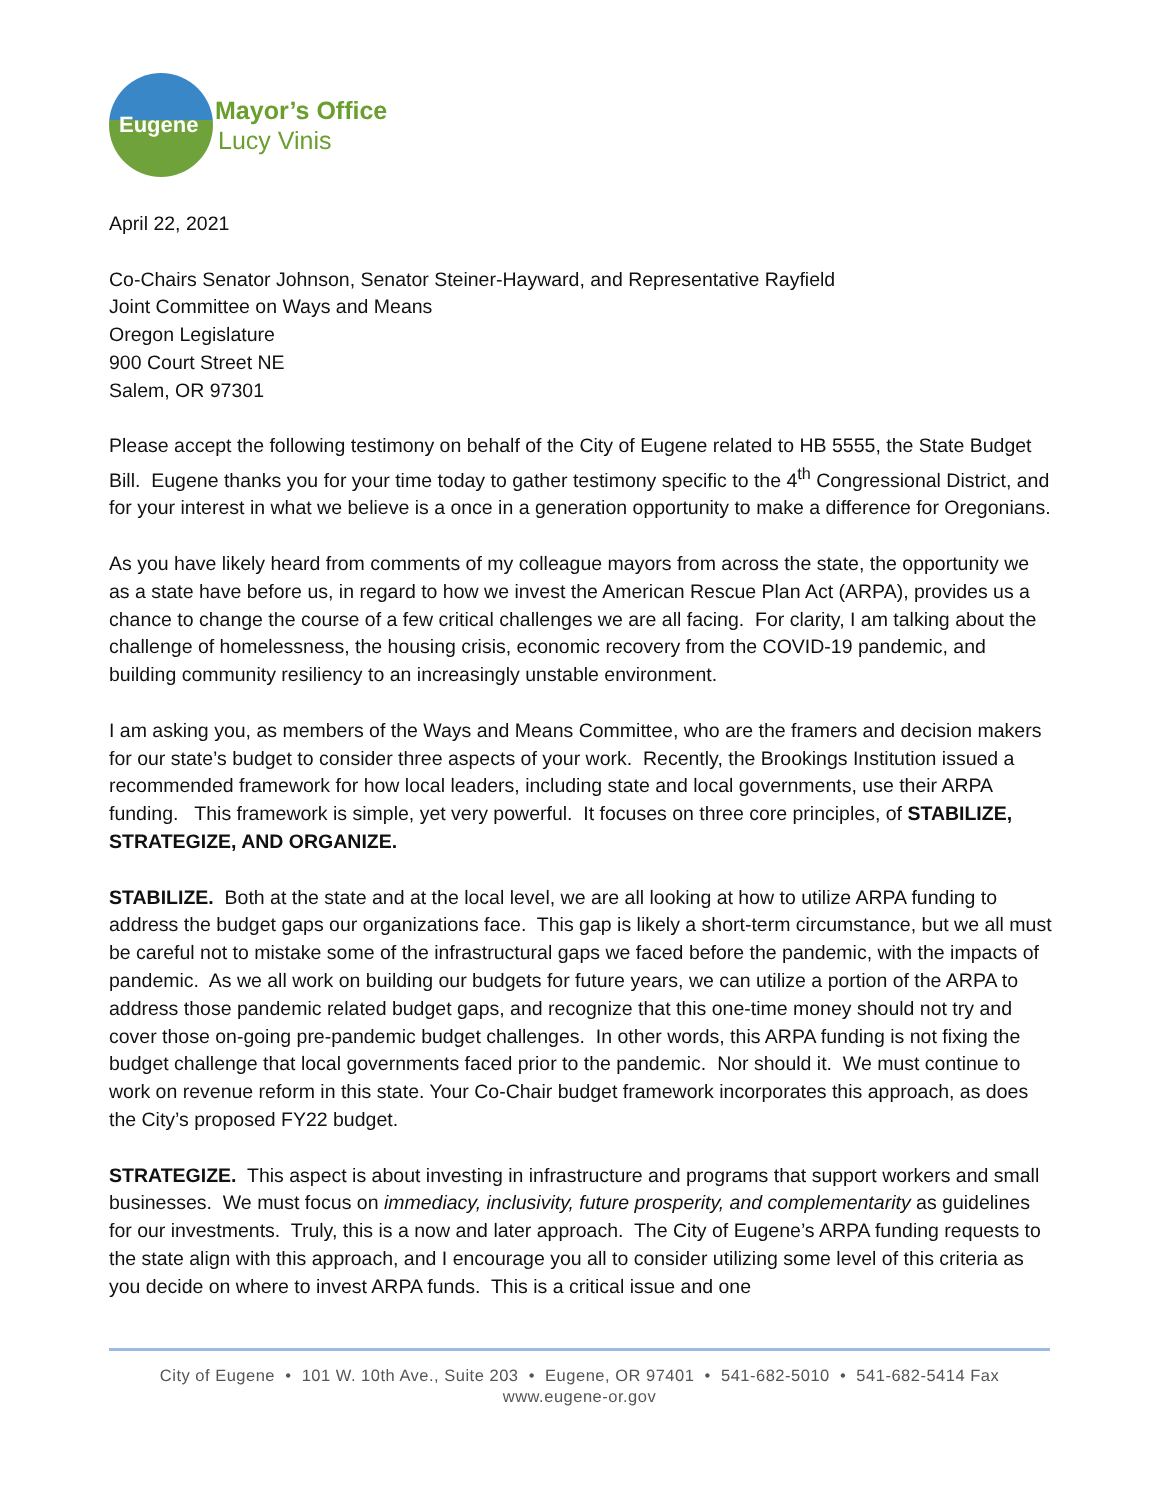Eugene
Mayor’s Office
Lucy Vinis
April 22, 2021
Co-Chairs Senator Johnson, Senator Steiner-Hayward, and Representative Rayfield
Joint Committee on Ways and Means
Oregon Legislature
900 Court Street NE
Salem, OR 97301
Please accept the following testimony on behalf of the City of Eugene related to HB 5555, the State Budget Bill. Eugene thanks you for your time today to gather testimony specific to the 4<sup>th</sup> Congressional District, and for your interest in what we believe is a once in a generation opportunity to make a difference for Oregonians.
As you have likely heard from comments of my colleague mayors from across the state, the opportunity we as a state have before us, in regard to how we invest the American Rescue Plan Act (ARPA), provides us a chance to change the course of a few critical challenges we are all facing. For clarity, I am talking about the challenge of homelessness, the housing crisis, economic recovery from the COVID-19 pandemic, and building community resiliency to an increasingly unstable environment.
I am asking you, as members of the Ways and Means Committee, who are the framers and decision makers for our state’s budget to consider three aspects of your work. Recently, the Brookings Institution issued a recommended framework for how local leaders, including state and local governments, use their ARPA funding. This framework is simple, yet very powerful. It focuses on three core principles, of STABILIZE, STRATEGIZE, AND ORGANIZE.
STABILIZE. Both at the state and at the local level, we are all looking at how to utilize ARPA funding to address the budget gaps our organizations face. This gap is likely a short-term circumstance, but we all must be careful not to mistake some of the infrastructural gaps we faced before the pandemic, with the impacts of pandemic. As we all work on building our budgets for future years, we can utilize a portion of the ARPA to address those pandemic related budget gaps, and recognize that this one-time money should not try and cover those on-going pre-pandemic budget challenges. In other words, this ARPA funding is not fixing the budget challenge that local governments faced prior to the pandemic. Nor should it. We must continue to work on revenue reform in this state. Your Co-Chair budget framework incorporates this approach, as does the City’s proposed FY22 budget.
STRATEGIZE. This aspect is about investing in infrastructure and programs that support workers and small businesses. We must focus on immediacy, inclusivity, future prosperity, and complementarity as guidelines for our investments. Truly, this is a now and later approach. The City of Eugene’s ARPA funding requests to the state align with this approach, and I encourage you all to consider utilizing some level of this criteria as you decide on where to invest ARPA funds. This is a critical issue and one
City of Eugene • 101 W. 10th Ave., Suite 203 • Eugene, OR 97401 • 541-682-5010 • 541-682-5414 Fax
www.eugene-or.gov